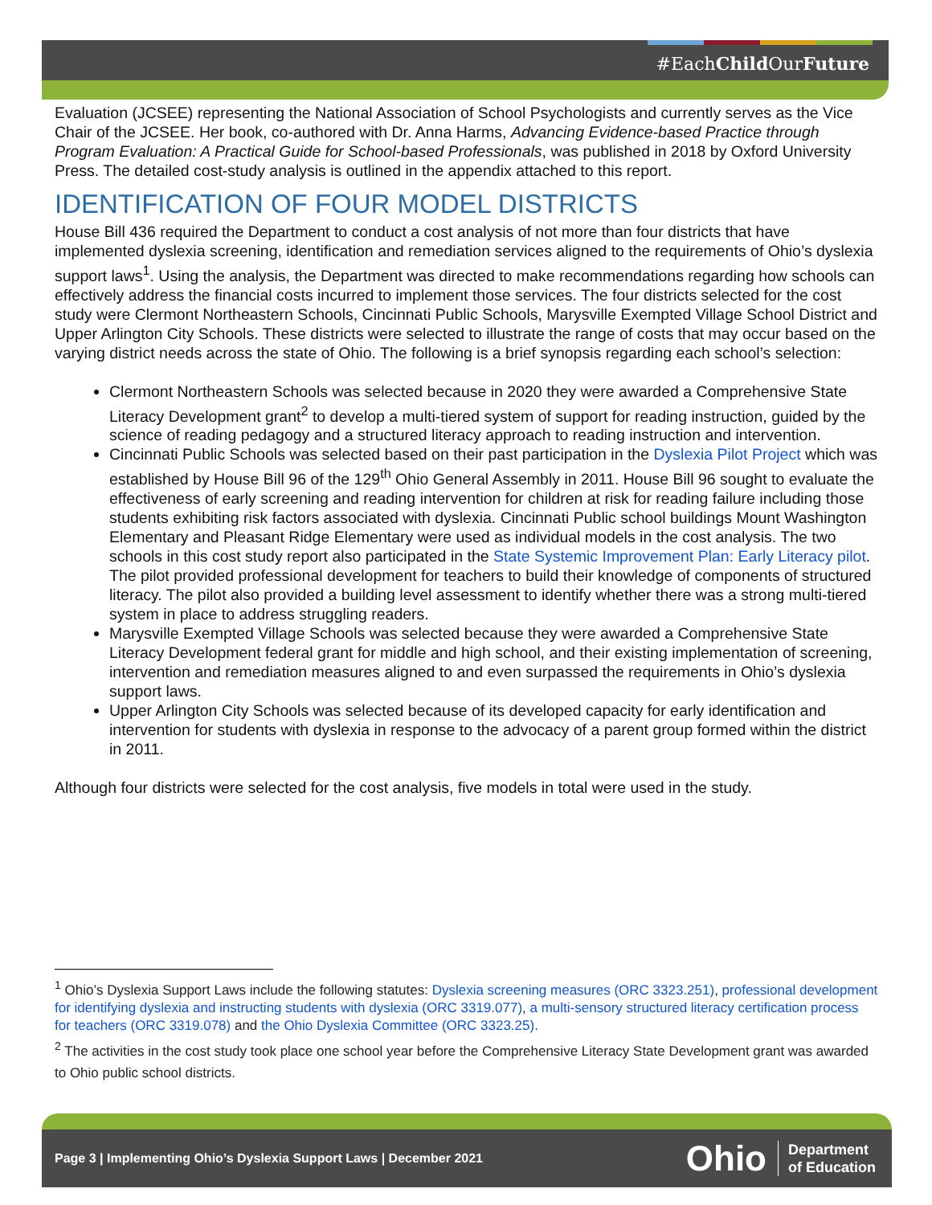#EachChild OurFuture
Evaluation (JCSEE) representing the National Association of School Psychologists and currently serves as the Vice Chair of the JCSEE. Her book, co-authored with Dr. Anna Harms, Advancing Evidence-based Practice through Program Evaluation: A Practical Guide for School-based Professionals, was published in 2018 by Oxford University Press. The detailed cost-study analysis is outlined in the appendix attached to this report.
IDENTIFICATION OF FOUR MODEL DISTRICTS
House Bill 436 required the Department to conduct a cost analysis of not more than four districts that have implemented dyslexia screening, identification and remediation services aligned to the requirements of Ohio’s dyslexia support laws<sup>1</sup>. Using the analysis, the Department was directed to make recommendations regarding how schools can effectively address the financial costs incurred to implement those services. The four districts selected for the cost study were Clermont Northeastern Schools, Cincinnati Public Schools, Marysville Exempted Village School District and Upper Arlington City Schools. These districts were selected to illustrate the range of costs that may occur based on the varying district needs across the state of Ohio. The following is a brief synopsis regarding each school’s selection:
Clermont Northeastern Schools was selected because in 2020 they were awarded a Comprehensive State Literacy Development grant<sup>2</sup> to develop a multi-tiered system of support for reading instruction, guided by the science of reading pedagogy and a structured literacy approach to reading instruction and intervention.
Cincinnati Public Schools was selected based on their past participation in the Dyslexia Pilot Project which was established by House Bill 96 of the 129<sup>th</sup> Ohio General Assembly in 2011. House Bill 96 sought to evaluate the effectiveness of early screening and reading intervention for children at risk for reading failure including those students exhibiting risk factors associated with dyslexia. Cincinnati Public school buildings Mount Washington Elementary and Pleasant Ridge Elementary were used as individual models in the cost analysis. The two schools in this cost study report also participated in the State Systemic Improvement Plan: Early Literacy pilot. The pilot provided professional development for teachers to build their knowledge of components of structured literacy. The pilot also provided a building level assessment to identify whether there was a strong multi-tiered system in place to address struggling readers.
Marysville Exempted Village Schools was selected because they were awarded a Comprehensive State Literacy Development federal grant for middle and high school, and their existing implementation of screening, intervention and remediation measures aligned to and even surpassed the requirements in Ohio’s dyslexia support laws.
Upper Arlington City Schools was selected because of its developed capacity for early identification and intervention for students with dyslexia in response to the advocacy of a parent group formed within the district in 2011.
Although four districts were selected for the cost analysis, five models in total were used in the study.
<sup>1</sup> Ohio’s Dyslexia Support Laws include the following statutes: Dyslexia screening measures (ORC 3323.251), professional development for identifying dyslexia and instructing students with dyslexia (ORC 3319.077), a multi-sensory structured literacy certification process for teachers (ORC 3319.078) and the Ohio Dyslexia Committee (ORC 3323.25).
<sup>2</sup> The activities in the cost study took place one school year before the Comprehensive Literacy State Development grant was awarded to Ohio public school districts.
Page 3 | Implementing Ohio’s Dyslexia Support Laws | December 2021
Ohio Department
of Education